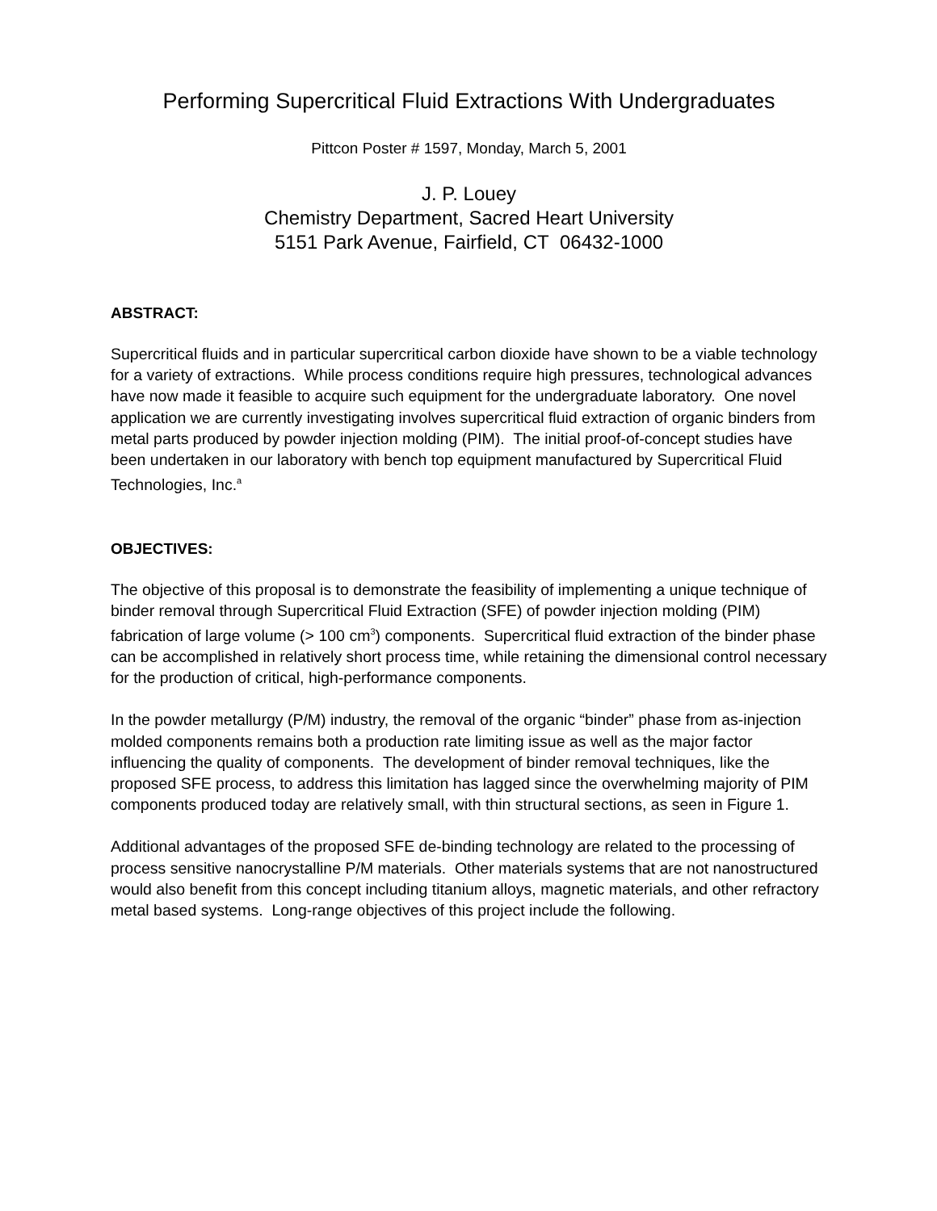Performing Supercritical Fluid Extractions With Undergraduates
Pittcon Poster # 1597, Monday, March 5, 2001
J. P. Louey
Chemistry Department, Sacred Heart University
5151 Park Avenue, Fairfield, CT 06432-1000
ABSTRACT:
Supercritical fluids and in particular supercritical carbon dioxide have shown to be a viable technology for a variety of extractions. While process conditions require high pressures, technological advances have now made it feasible to acquire such equipment for the undergraduate laboratory. One novel application we are currently investigating involves supercritical fluid extraction of organic binders from metal parts produced by powder injection molding (PIM). The initial proof-of-concept studies have been undertaken in our laboratory with bench top equipment manufactured by Supercritical Fluid Technologies, Inc.<sup>a</sup>
OBJECTIVES:
The objective of this proposal is to demonstrate the feasibility of implementing a unique technique of binder removal through Supercritical Fluid Extraction (SFE) of powder injection molding (PIM) fabrication of large volume (> 100 cm<sup>3</sup>) components. Supercritical fluid extraction of the binder phase can be accomplished in relatively short process time, while retaining the dimensional control necessary for the production of critical, high-performance components.
In the powder metallurgy (P/M) industry, the removal of the organic “binder” phase from as-injection molded components remains both a production rate limiting issue as well as the major factor influencing the quality of components. The development of binder removal techniques, like the proposed SFE process, to address this limitation has lagged since the overwhelming majority of PIM components produced today are relatively small, with thin structural sections, as seen in Figure 1.
Additional advantages of the proposed SFE de-binding technology are related to the processing of process sensitive nanocrystalline P/M materials. Other materials systems that are not nanostructured would also benefit from this concept including titanium alloys, magnetic materials, and other refractory metal based systems. Long-range objectives of this project include the following.